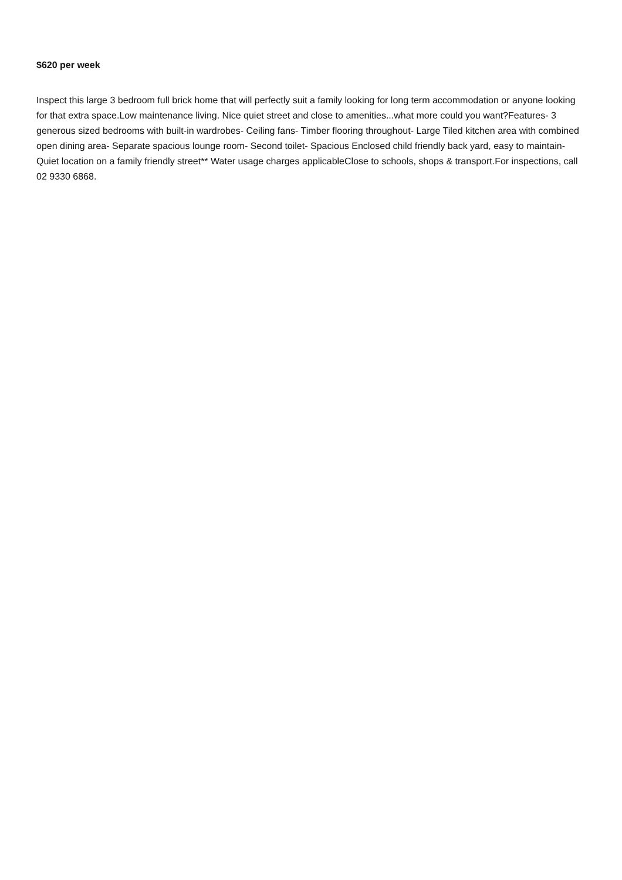$620 per week
Inspect this large 3 bedroom full brick home that will perfectly suit a family looking for long term accommodation or anyone looking for that extra space.Low maintenance living. Nice quiet street and close to amenities...what more could you want?Features- 3 generous sized bedrooms with built-in wardrobes- Ceiling fans- Timber flooring throughout- Large Tiled kitchen area with combined open dining area- Separate spacious lounge room- Second toilet- Spacious Enclosed child friendly back yard, easy to maintain- Quiet location on a family friendly street** Water usage charges applicableClose to schools, shops & transport.For inspections, call 02 9330 6868.